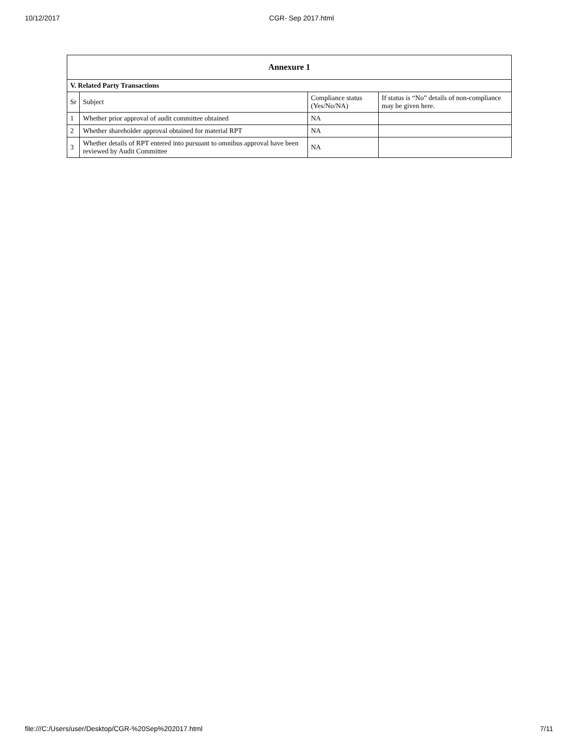10/12/2017 CGR- Sep 2017.html
| Annexure 1 | | | |
| --- | --- | --- | --- |
| V. Related Party Transactions | | | |
| Sr | Subject | Compliance status (Yes/No/NA) | If status is “No” details of non-compliance may be given here. |
| 1 | Whether prior approval of audit committee obtained | NA | |
| 2 | Whether shareholder approval obtained for material RPT | NA | |
| 3 | Whether details of RPT entered into pursuant to omnibus approval have been reviewed by Audit Committee | NA | |
file:///C:/Users/user/Desktop/CGR-%20Sep%202017.html 7/11